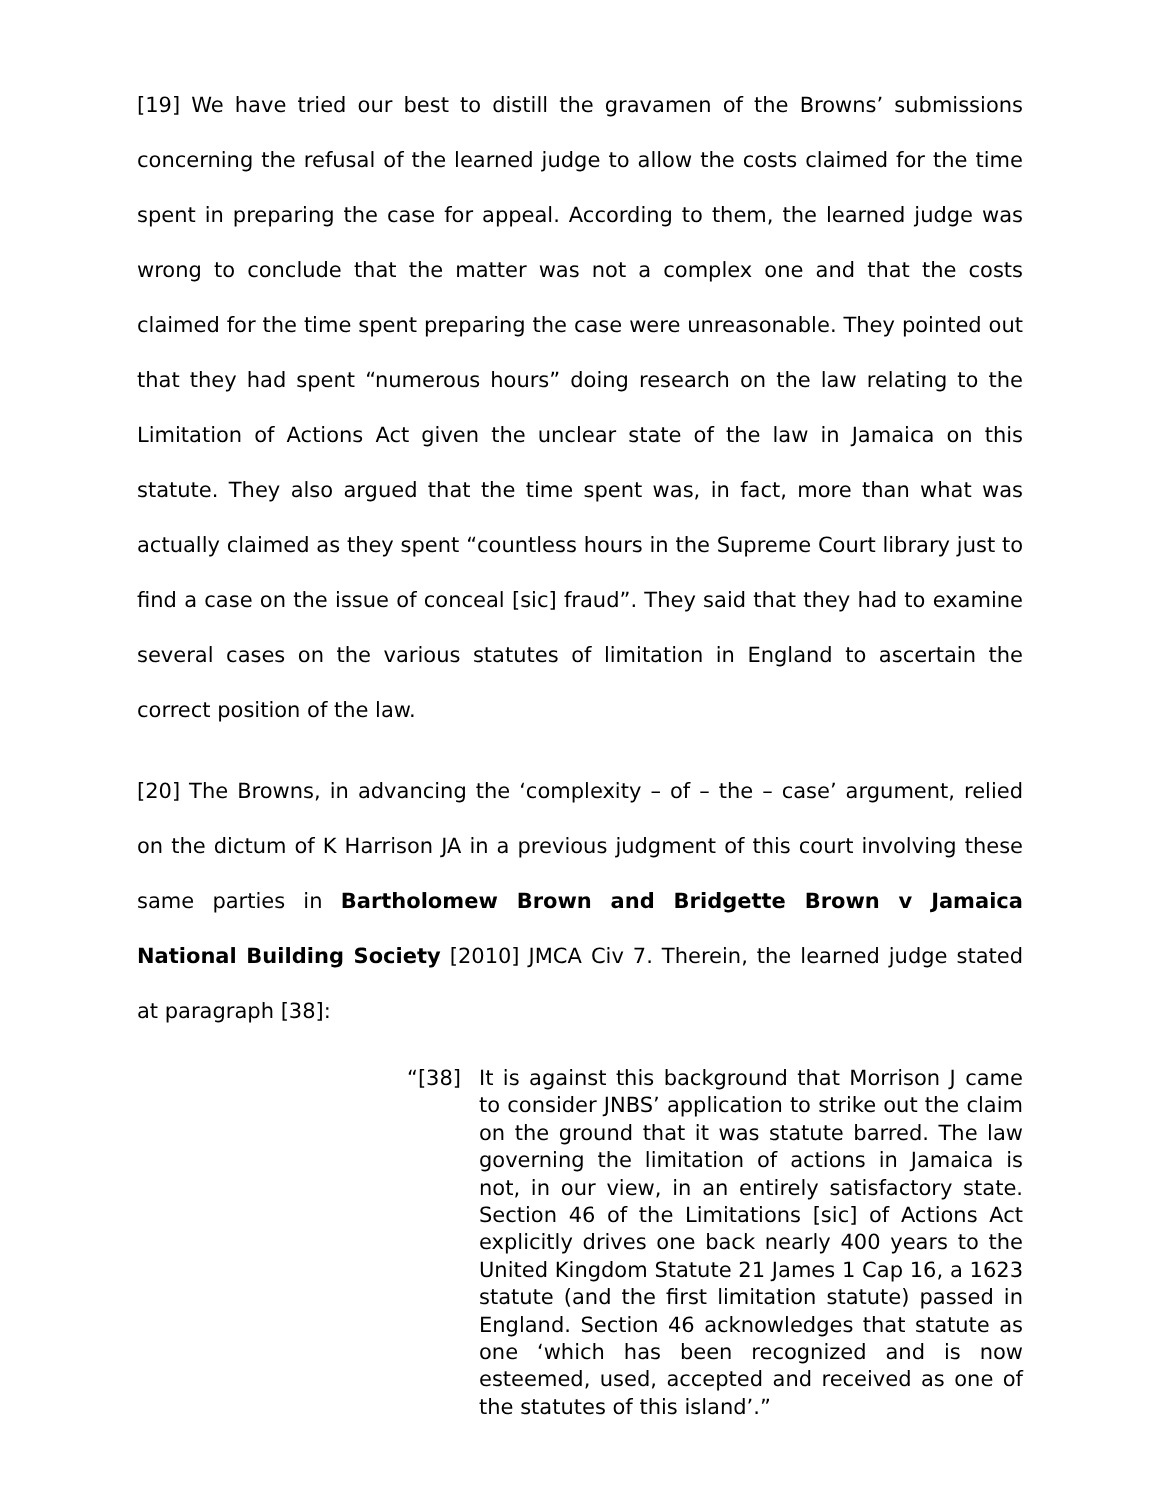[19] We have tried our best to distill the gravamen of the Browns’ submissions concerning the refusal of the learned judge to allow the costs claimed for the time spent in preparing the case for appeal. According to them, the learned judge was wrong to conclude that the matter was not a complex one and that the costs claimed for the time spent preparing the case were unreasonable. They pointed out that they had spent “numerous hours” doing research on the law relating to the Limitation of Actions Act given the unclear state of the law in Jamaica on this statute. They also argued that the time spent was, in fact, more than what was actually claimed as they spent “countless hours in the Supreme Court library just to find a case on the issue of conceal [sic] fraud”. They said that they had to examine several cases on the various statutes of limitation in England to ascertain the correct position of the law.
[20] The Browns, in advancing the ‘complexity – of – the – case’ argument, relied on the dictum of K Harrison JA in a previous judgment of this court involving these same parties in Bartholomew Brown and Bridgette Brown v Jamaica National Building Society [2010] JMCA Civ 7. Therein, the learned judge stated at paragraph [38]:
“[38] It is against this background that Morrison J came to consider JNBS’ application to strike out the claim on the ground that it was statute barred. The law governing the limitation of actions in Jamaica is not, in our view, in an entirely satisfactory state. Section 46 of the Limitations [sic] of Actions Act explicitly drives one back nearly 400 years to the United Kingdom Statute 21 James 1 Cap 16, a 1623 statute (and the first limitation statute) passed in England. Section 46 acknowledges that statute as one ‘which has been recognized and is now esteemed, used, accepted and received as one of the statutes of this island’.”